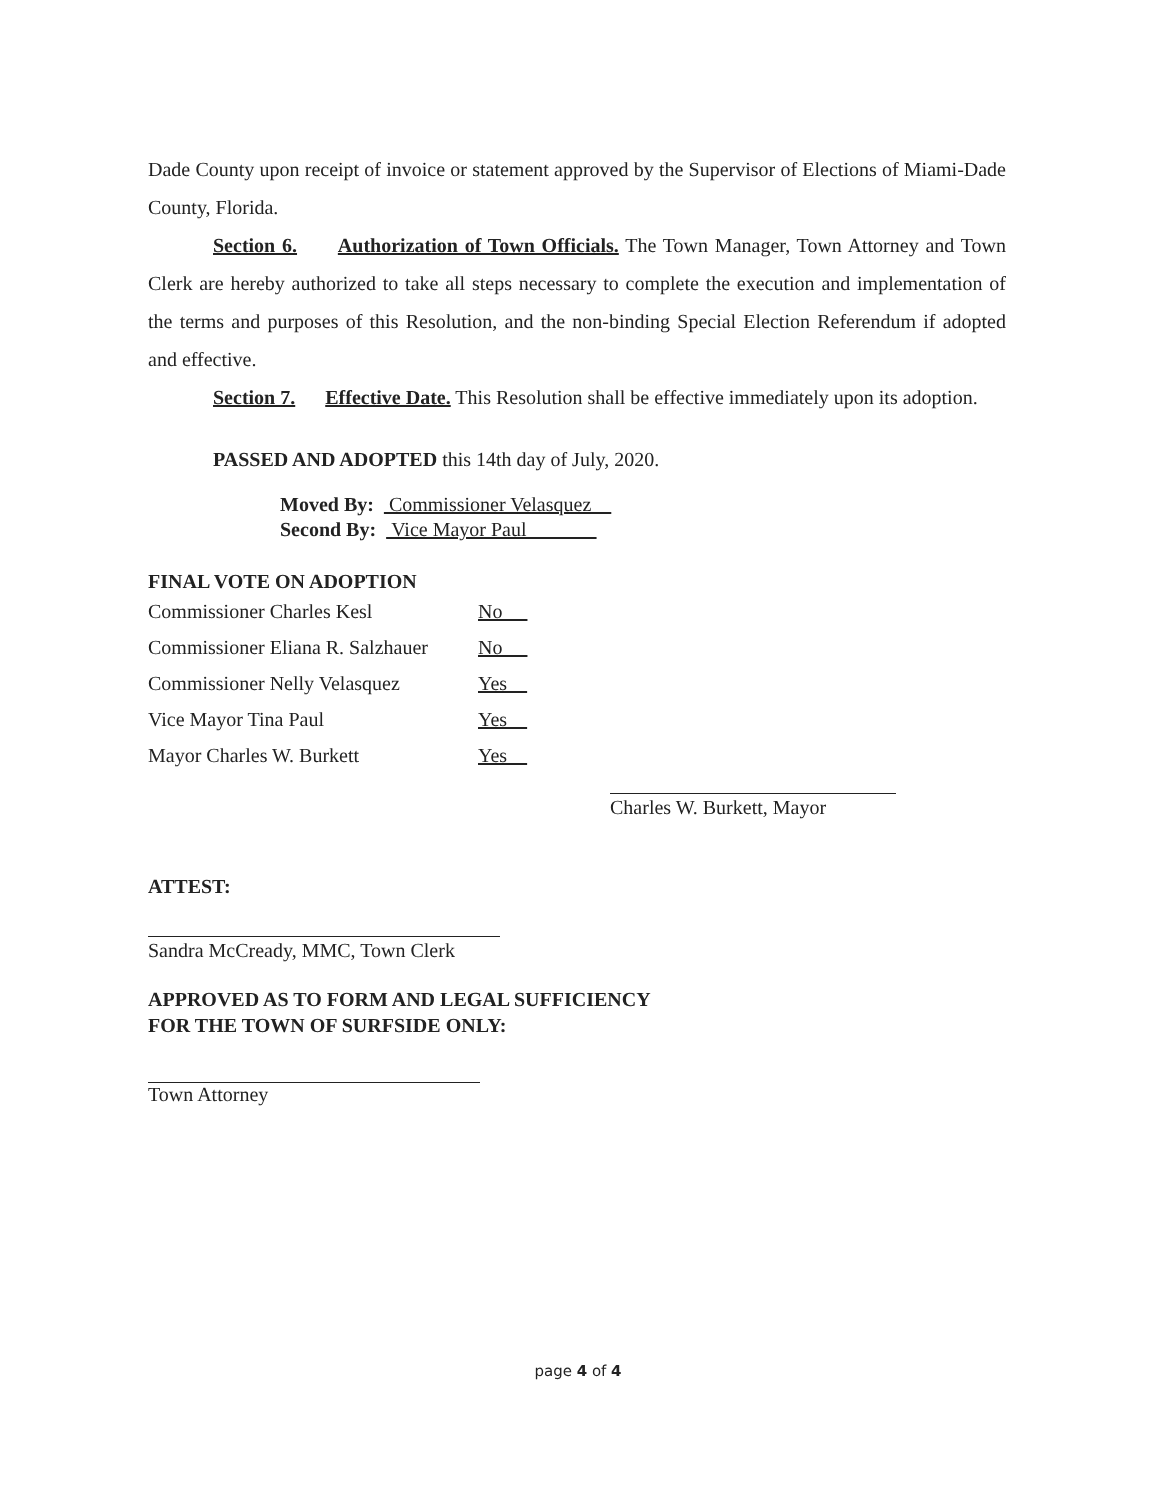Dade County upon receipt of invoice or statement approved by the Supervisor of Elections of Miami-Dade County, Florida.
Section 6. Authorization of Town Officials. The Town Manager, Town Attorney and Town Clerk are hereby authorized to take all steps necessary to complete the execution and implementation of the terms and purposes of this Resolution, and the non-binding Special Election Referendum if adopted and effective.
Section 7. Effective Date. This Resolution shall be effective immediately upon its adoption.
PASSED AND ADOPTED this 14th day of July, 2020.
Moved By: Commissioner Velasquez
Second By: Vice Mayor Paul
FINAL VOTE ON ADOPTION
| Commissioner Charles Kesl | No |
| Commissioner Eliana R. Salzhauer | No |
| Commissioner Nelly Velasquez | Yes |
| Vice Mayor Tina Paul | Yes |
| Mayor Charles W. Burkett | Yes |
Charles W. Burkett, Mayor
ATTEST:
Sandra McCready, MMC, Town Clerk
APPROVED AS TO FORM AND LEGAL SUFFICIENCY
FOR THE TOWN OF SURFSIDE ONLY:
Town Attorney
page 4 of 4